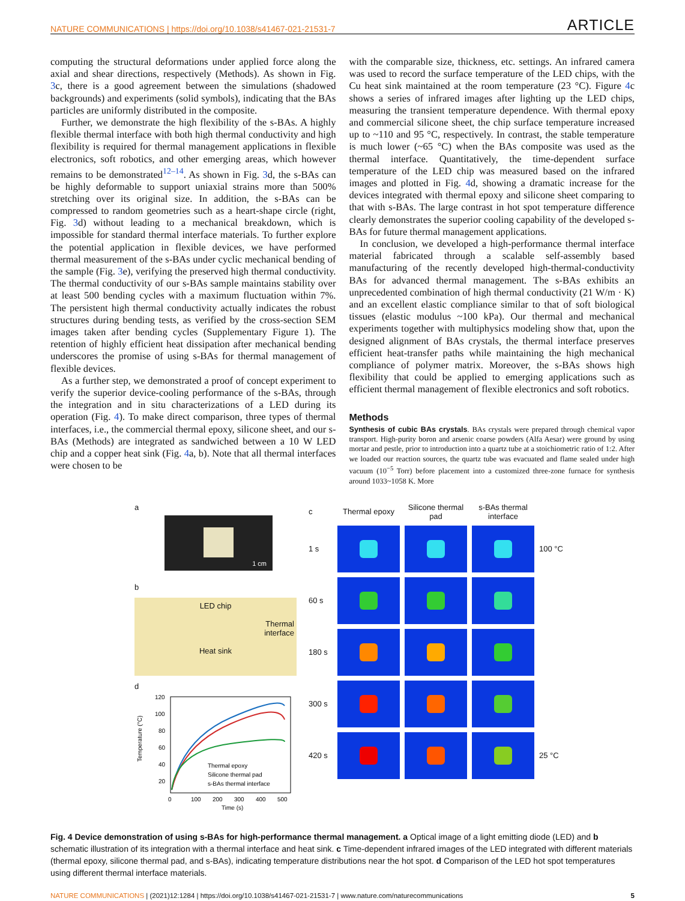NATURE COMMUNICATIONS | https://doi.org/10.1038/s41467-021-21531-7 ARTICLE
computing the structural deformations under applied force along the axial and shear directions, respectively (Methods). As shown in Fig. 3c, there is a good agreement between the simulations (shadowed backgrounds) and experiments (solid symbols), indicating that the BAs particles are uniformly distributed in the composite.
Further, we demonstrate the high flexibility of the s-BAs. A highly flexible thermal interface with both high thermal conductivity and high flexibility is required for thermal management applications in flexible electronics, soft robotics, and other emerging areas, which however remains to be demonstrated<sup>12–14</sup>. As shown in Fig. 3d, the s-BAs can be highly deformable to support uniaxial strains more than 500% stretching over its original size. In addition, the s-BAs can be compressed to random geometries such as a heart-shape circle (right, Fig. 3d) without leading to a mechanical breakdown, which is impossible for standard thermal interface materials. To further explore the potential application in flexible devices, we have performed thermal measurement of the s-BAs under cyclic mechanical bending of the sample (Fig. 3e), verifying the preserved high thermal conductivity. The thermal conductivity of our s-BAs sample maintains stability over at least 500 bending cycles with a maximum fluctuation within 7%. The persistent high thermal conductivity actually indicates the robust structures during bending tests, as verified by the cross-section SEM images taken after bending cycles (Supplementary Figure 1). The retention of highly efficient heat dissipation after mechanical bending underscores the promise of using s-BAs for thermal management of flexible devices.
As a further step, we demonstrated a proof of concept experiment to verify the superior device-cooling performance of the s-BAs, through the integration and in situ characterizations of a LED during its operation (Fig. 4). To make direct comparison, three types of thermal interfaces, i.e., the commercial thermal epoxy, silicone sheet, and our s-BAs (Methods) are integrated as sandwiched between a 10 W LED chip and a copper heat sink (Fig. 4a, b). Note that all thermal interfaces were chosen to be
with the comparable size, thickness, etc. settings. An infrared camera was used to record the surface temperature of the LED chips, with the Cu heat sink maintained at the room temperature (23 °C). Figure 4c shows a series of infrared images after lighting up the LED chips, measuring the transient temperature dependence. With thermal epoxy and commercial silicone sheet, the chip surface temperature increased up to ~110 and 95 °C, respectively. In contrast, the stable temperature is much lower (~65 °C) when the BAs composite was used as the thermal interface. Quantitatively, the time-dependent surface temperature of the LED chip was measured based on the infrared images and plotted in Fig. 4d, showing a dramatic increase for the devices integrated with thermal epoxy and silicone sheet comparing to that with s-BAs. The large contrast in hot spot temperature difference clearly demonstrates the superior cooling capability of the developed s-BAs for future thermal management applications.
In conclusion, we developed a high-performance thermal interface material fabricated through a scalable self-assembly based manufacturing of the recently developed high-thermal-conductivity BAs for advanced thermal management. The s-BAs exhibits an unprecedented combination of high thermal conductivity (21 W/m · K) and an excellent elastic compliance similar to that of soft biological tissues (elastic modulus ~100 kPa). Our thermal and mechanical experiments together with multiphysics modeling show that, upon the designed alignment of BAs crystals, the thermal interface preserves efficient heat-transfer paths while maintaining the high mechanical compliance of polymer matrix. Moreover, the s-BAs shows high flexibility that could be applied to emerging applications such as efficient thermal management of flexible electronics and soft robotics.
Methods
Synthesis of cubic BAs crystals. BAs crystals were prepared through chemical vapor transport. High-purity boron and arsenic coarse powders (Alfa Aesar) were ground by using mortar and pestle, prior to introduction into a quartz tube at a stoichiometric ratio of 1:2. After we loaded our reaction sources, the quartz tube was evacuated and flame sealed under high vacuum (10<sup>−5</sup> Torr) before placement into a customized three-zone furnace for synthesis around 1033~1058 K. More
a
1 cm
b
LED chip
Thermal
interface
Heat sink
d
Temperature (°C)
120
100
80
60
40
20
0
100
200
300
400
500
Time (s)
Thermal epoxy
Silicone thermal pad
s-BAs thermal interface
c
Thermal epoxy
Silicone thermal pad
s-BAs thermal interface
1 s
100 °C
60 s
180 s
300 s
420 s
25 °C
Fig. 4 Device demonstration of using s-BAs for high-performance thermal management. a Optical image of a light emitting diode (LED) and b schematic illustration of its integration with a thermal interface and heat sink. c Time-dependent infrared images of the LED integrated with different materials (thermal epoxy, silicone thermal pad, and s-BAs), indicating temperature distributions near the hot spot. d Comparison of the LED hot spot temperatures using different thermal interface materials.
NATURE COMMUNICATIONS | (2021)12:1284 | https://doi.org/10.1038/s41467-021-21531-7 | www.nature.com/naturecommunications 5